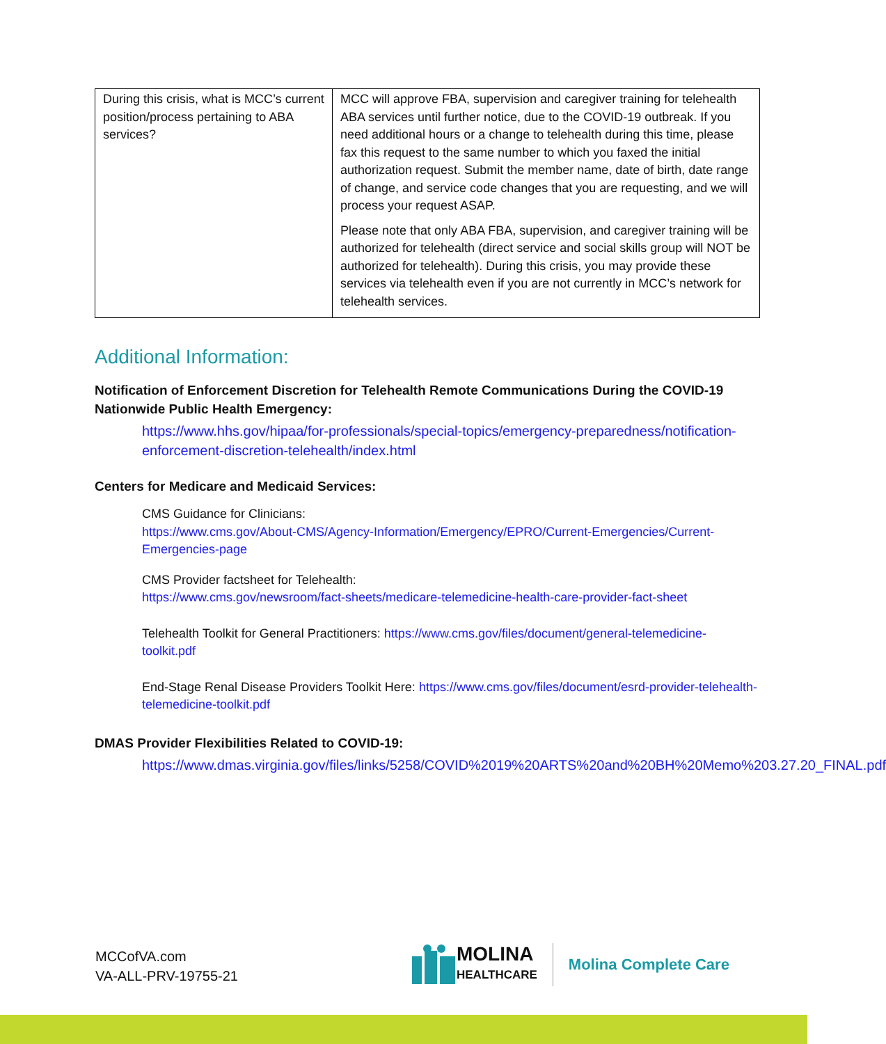| During this crisis, what is MCC’s current position/process pertaining to ABA services? | MCC will approve FBA, supervision and caregiver training for telehealth ABA services until further notice, due to the COVID-19 outbreak. If you need additional hours or a change to telehealth during this time, please fax this request to the same number to which you faxed the initial authorization request. Submit the member name, date of birth, date range of change, and service code changes that you are requesting, and we will process your request ASAP. Please note that only ABA FBA, supervision, and caregiver training will be authorized for telehealth (direct service and social skills group will NOT be authorized for telehealth). During this crisis, you may provide these services via telehealth even if you are not currently in MCC’s network for telehealth services. |
Additional Information:
Notification of Enforcement Discretion for Telehealth Remote Communications During the COVID-19 Nationwide Public Health Emergency:
https://www.hhs.gov/hipaa/for-professionals/special-topics/emergency-preparedness/notification-enforcement-discretion-telehealth/index.html
Centers for Medicare and Medicaid Services:
CMS Guidance for Clinicians:
https://www.cms.gov/About-CMS/Agency-Information/Emergency/EPRO/Current-Emergencies/Current-Emergencies-page
CMS Provider factsheet for Telehealth:
https://www.cms.gov/newsroom/fact-sheets/medicare-telemedicine-health-care-provider-fact-sheet
Telehealth Toolkit for General Practitioners: https://www.cms.gov/files/document/general-telemedicine-toolkit.pdf
End-Stage Renal Disease Providers Toolkit Here: https://www.cms.gov/files/document/esrd-provider-telehealth-telemedicine-toolkit.pdf
DMAS Provider Flexibilities Related to COVID-19:
https://www.dmas.virginia.gov/files/links/5258/COVID%2019%20ARTS%20and%20BH%20Memo%203.27.20_FINAL.pdf
MCCofVA.com
VA-ALL-PRV-19755-21
MOLINA
HEALTHCARE
Molina Complete Care